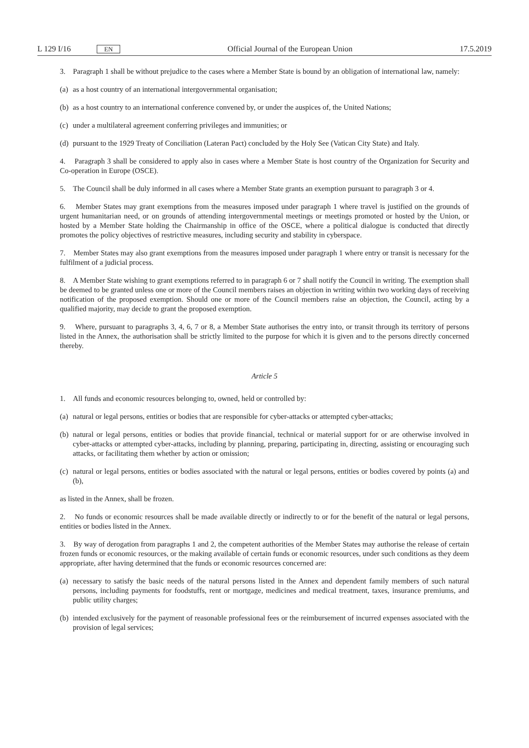L 129 I/16 EN
Official Journal of the European Union
17.5.2019
3. Paragraph 1 shall be without prejudice to the cases where a Member State is bound by an obligation of international law, namely:
(a) as a host country of an international intergovernmental organisation;
(b) as a host country to an international conference convened by, or under the auspices of, the United Nations;
(c) under a multilateral agreement conferring privileges and immunities; or
(d) pursuant to the 1929 Treaty of Conciliation (Lateran Pact) concluded by the Holy See (Vatican City State) and Italy.
4. Paragraph 3 shall be considered to apply also in cases where a Member State is host country of the Organization for Security and Co-operation in Europe (OSCE).
5. The Council shall be duly informed in all cases where a Member State grants an exemption pursuant to paragraph 3 or 4.
6. Member States may grant exemptions from the measures imposed under paragraph 1 where travel is justified on the grounds of urgent humanitarian need, or on grounds of attending intergovernmental meetings or meetings promoted or hosted by the Union, or hosted by a Member State holding the Chairmanship in office of the OSCE, where a political dialogue is conducted that directly promotes the policy objectives of restrictive measures, including security and stability in cyberspace.
7. Member States may also grant exemptions from the measures imposed under paragraph 1 where entry or transit is necessary for the fulfilment of a judicial process.
8. A Member State wishing to grant exemptions referred to in paragraph 6 or 7 shall notify the Council in writing. The exemption shall be deemed to be granted unless one or more of the Council members raises an objection in writing within two working days of receiving notification of the proposed exemption. Should one or more of the Council members raise an objection, the Council, acting by a qualified majority, may decide to grant the proposed exemption.
9. Where, pursuant to paragraphs 3, 4, 6, 7 or 8, a Member State authorises the entry into, or transit through its territory of persons listed in the Annex, the authorisation shall be strictly limited to the purpose for which it is given and to the persons directly concerned thereby.
Article 5
1. All funds and economic resources belonging to, owned, held or controlled by:
(a) natural or legal persons, entities or bodies that are responsible for cyber-attacks or attempted cyber-attacks;
(b) natural or legal persons, entities or bodies that provide financial, technical or material support for or are otherwise involved in cyber-attacks or attempted cyber-attacks, including by planning, preparing, participating in, directing, assisting or encouraging such attacks, or facilitating them whether by action or omission;
(c) natural or legal persons, entities or bodies associated with the natural or legal persons, entities or bodies covered by points (a) and (b),
as listed in the Annex, shall be frozen.
2. No funds or economic resources shall be made available directly or indirectly to or for the benefit of the natural or legal persons, entities or bodies listed in the Annex.
3. By way of derogation from paragraphs 1 and 2, the competent authorities of the Member States may authorise the release of certain frozen funds or economic resources, or the making available of certain funds or economic resources, under such conditions as they deem appropriate, after having determined that the funds or economic resources concerned are:
(a) necessary to satisfy the basic needs of the natural persons listed in the Annex and dependent family members of such natural persons, including payments for foodstuffs, rent or mortgage, medicines and medical treatment, taxes, insurance premiums, and public utility charges;
(b) intended exclusively for the payment of reasonable professional fees or the reimbursement of incurred expenses associated with the provision of legal services;